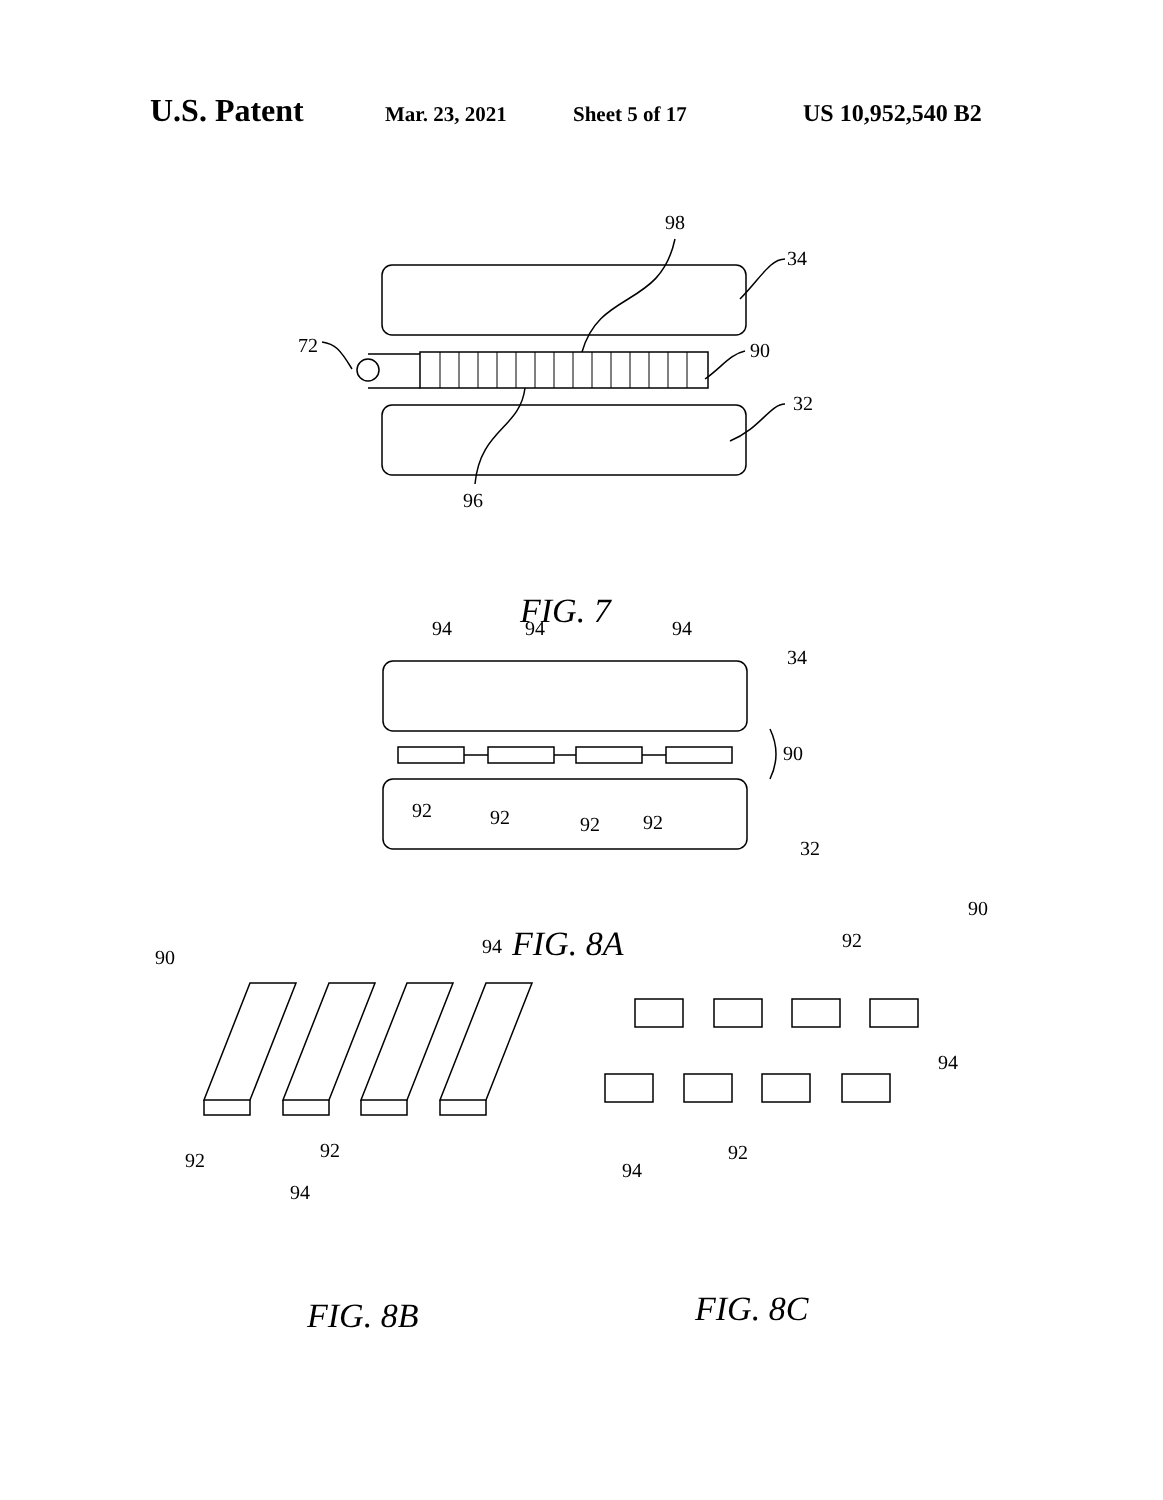U.S. Patent Mar. 23, 2021 Sheet 5 of 17 US 10,952,540 B2
98
34
72
90
32
96
94
94
94
34
90
92
92
92
92
32
90
94
92
92
94
90
92
94
94
92
FIG. 7
FIG. 8A
FIG. 8B FIG. 8C